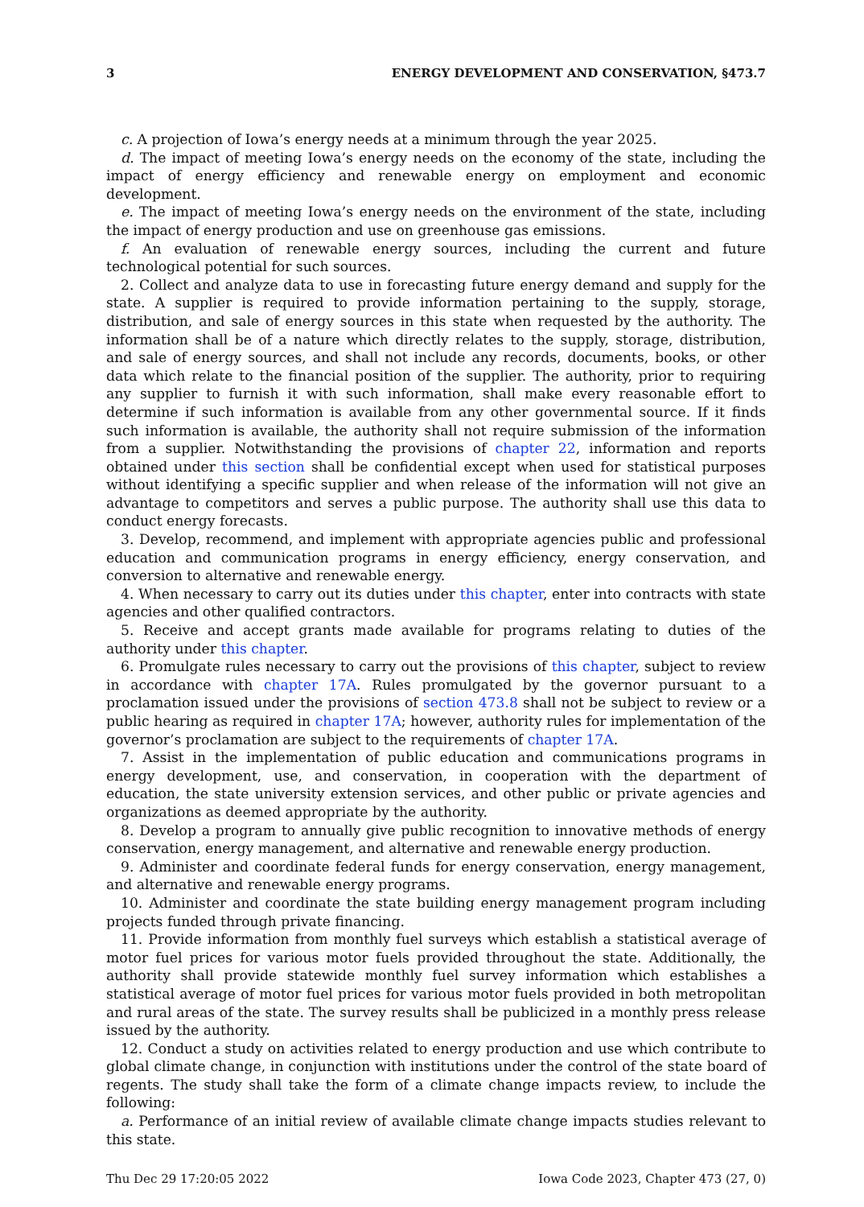3 ENERGY DEVELOPMENT AND CONSERVATION, §473.7
c. A projection of Iowa’s energy needs at a minimum through the year 2025.
d. The impact of meeting Iowa’s energy needs on the economy of the state, including the impact of energy efficiency and renewable energy on employment and economic development.
e. The impact of meeting Iowa’s energy needs on the environment of the state, including the impact of energy production and use on greenhouse gas emissions.
f. An evaluation of renewable energy sources, including the current and future technological potential for such sources.
2. Collect and analyze data to use in forecasting future energy demand and supply for the state. A supplier is required to provide information pertaining to the supply, storage, distribution, and sale of energy sources in this state when requested by the authority. The information shall be of a nature which directly relates to the supply, storage, distribution, and sale of energy sources, and shall not include any records, documents, books, or other data which relate to the financial position of the supplier. The authority, prior to requiring any supplier to furnish it with such information, shall make every reasonable effort to determine if such information is available from any other governmental source. If it finds such information is available, the authority shall not require submission of the information from a supplier. Notwithstanding the provisions of chapter 22, information and reports obtained under this section shall be confidential except when used for statistical purposes without identifying a specific supplier and when release of the information will not give an advantage to competitors and serves a public purpose. The authority shall use this data to conduct energy forecasts.
3. Develop, recommend, and implement with appropriate agencies public and professional education and communication programs in energy efficiency, energy conservation, and conversion to alternative and renewable energy.
4. When necessary to carry out its duties under this chapter, enter into contracts with state agencies and other qualified contractors.
5. Receive and accept grants made available for programs relating to duties of the authority under this chapter.
6. Promulgate rules necessary to carry out the provisions of this chapter, subject to review in accordance with chapter 17A. Rules promulgated by the governor pursuant to a proclamation issued under the provisions of section 473.8 shall not be subject to review or a public hearing as required in chapter 17A; however, authority rules for implementation of the governor’s proclamation are subject to the requirements of chapter 17A.
7. Assist in the implementation of public education and communications programs in energy development, use, and conservation, in cooperation with the department of education, the state university extension services, and other public or private agencies and organizations as deemed appropriate by the authority.
8. Develop a program to annually give public recognition to innovative methods of energy conservation, energy management, and alternative and renewable energy production.
9. Administer and coordinate federal funds for energy conservation, energy management, and alternative and renewable energy programs.
10. Administer and coordinate the state building energy management program including projects funded through private financing.
11. Provide information from monthly fuel surveys which establish a statistical average of motor fuel prices for various motor fuels provided throughout the state. Additionally, the authority shall provide statewide monthly fuel survey information which establishes a statistical average of motor fuel prices for various motor fuels provided in both metropolitan and rural areas of the state. The survey results shall be publicized in a monthly press release issued by the authority.
12. Conduct a study on activities related to energy production and use which contribute to global climate change, in conjunction with institutions under the control of the state board of regents. The study shall take the form of a climate change impacts review, to include the following:
a. Performance of an initial review of available climate change impacts studies relevant to this state.
Thu Dec 29 17:20:05 2022 Iowa Code 2023, Chapter 473 (27, 0)